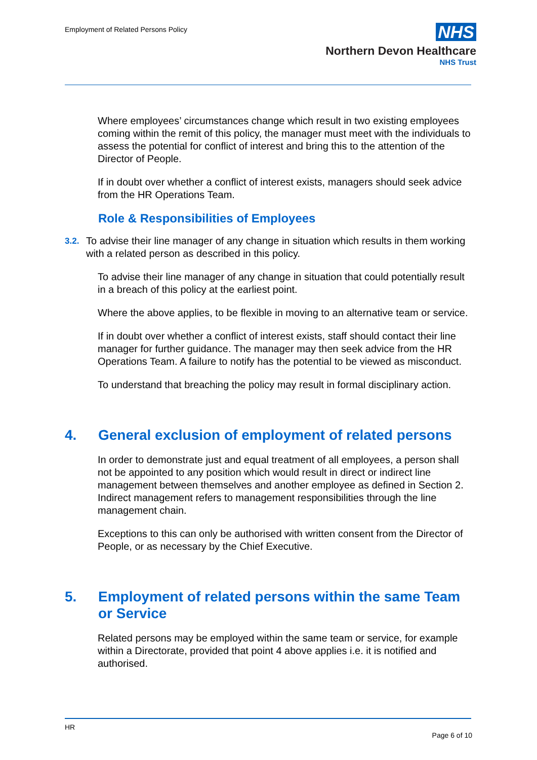Employment of Related Persons Policy
NHS
Northern Devon Healthcare
NHS Trust
Where employees’ circumstances change which result in two existing employees coming within the remit of this policy, the manager must meet with the individuals to assess the potential for conflict of interest and bring this to the attention of the Director of People.
If in doubt over whether a conflict of interest exists, managers should seek advice from the HR Operations Team.
Role & Responsibilities of Employees
3.2.
To advise their line manager of any change in situation which results in them working with a related person as described in this policy.
To advise their line manager of any change in situation that could potentially result in a breach of this policy at the earliest point.
Where the above applies, to be flexible in moving to an alternative team or service.
If in doubt over whether a conflict of interest exists, staff should contact their line manager for further guidance. The manager may then seek advice from the HR Operations Team. A failure to notify has the potential to be viewed as misconduct.
To understand that breaching the policy may result in formal disciplinary action.
4. General exclusion of employment of related persons
In order to demonstrate just and equal treatment of all employees, a person shall not be appointed to any position which would result in direct or indirect line management between themselves and another employee as defined in Section 2. Indirect management refers to management responsibilities through the line management chain.
Exceptions to this can only be authorised with written consent from the Director of People, or as necessary by the Chief Executive.
5. Employment of related persons within the same Team or Service
Related persons may be employed within the same team or service, for example within a Directorate, provided that point 4 above applies i.e. it is notified and authorised.
HR
Page 6 of 10